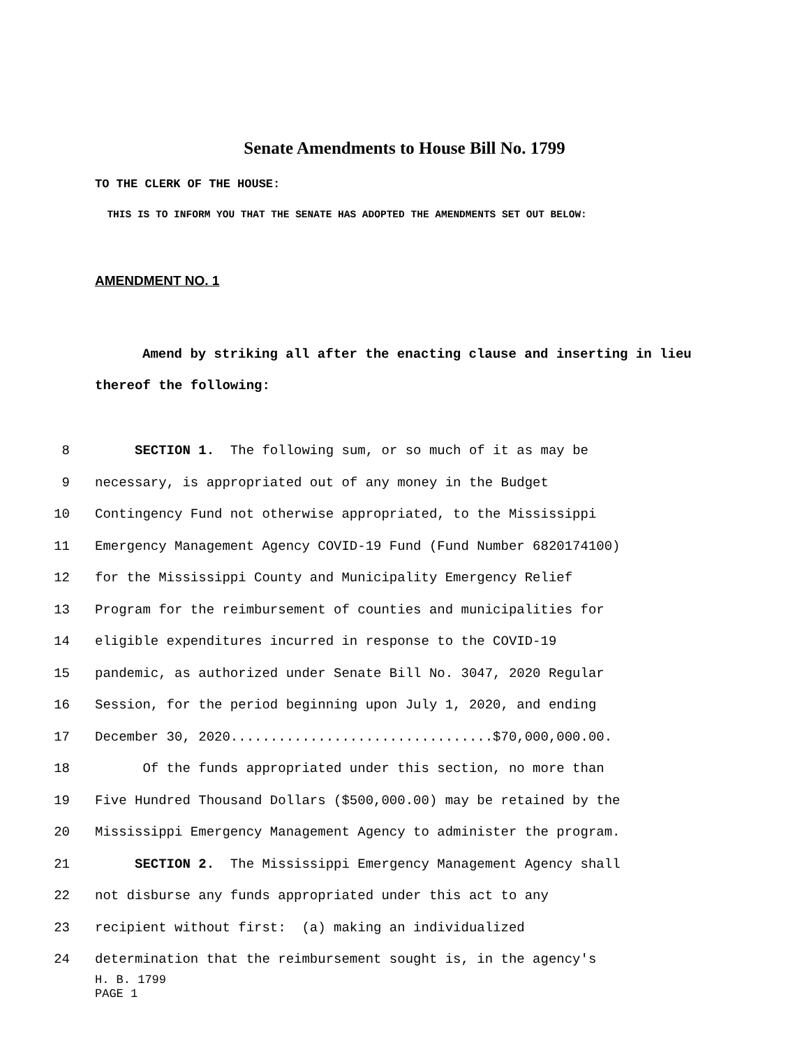Senate Amendments to House Bill No. 1799
TO THE CLERK OF THE HOUSE:
THIS IS TO INFORM YOU THAT THE SENATE HAS ADOPTED THE AMENDMENTS SET OUT BELOW:
AMENDMENT NO. 1
Amend by striking all after the enacting clause and inserting in lieu thereof the following:
8 SECTION 1. The following sum, or so much of it as may be
9 necessary, is appropriated out of any money in the Budget
10 Contingency Fund not otherwise appropriated, to the Mississippi
11 Emergency Management Agency COVID-19 Fund (Fund Number 6820174100)
12 for the Mississippi County and Municipality Emergency Relief
13 Program for the reimbursement of counties and municipalities for
14 eligible expenditures incurred in response to the COVID-19
15 pandemic, as authorized under Senate Bill No. 3047, 2020 Regular
16 Session, for the period beginning upon July 1, 2020, and ending
17 December 30, 2020.................................$70,000,000.00.
18 Of the funds appropriated under this section, no more than
19 Five Hundred Thousand Dollars ($500,000.00) may be retained by the
20 Mississippi Emergency Management Agency to administer the program.
21 SECTION 2. The Mississippi Emergency Management Agency shall
22 not disburse any funds appropriated under this act to any
23 recipient without first: (a) making an individualized
24 determination that the reimbursement sought is, in the agency's
H. B. 1799
PAGE 1